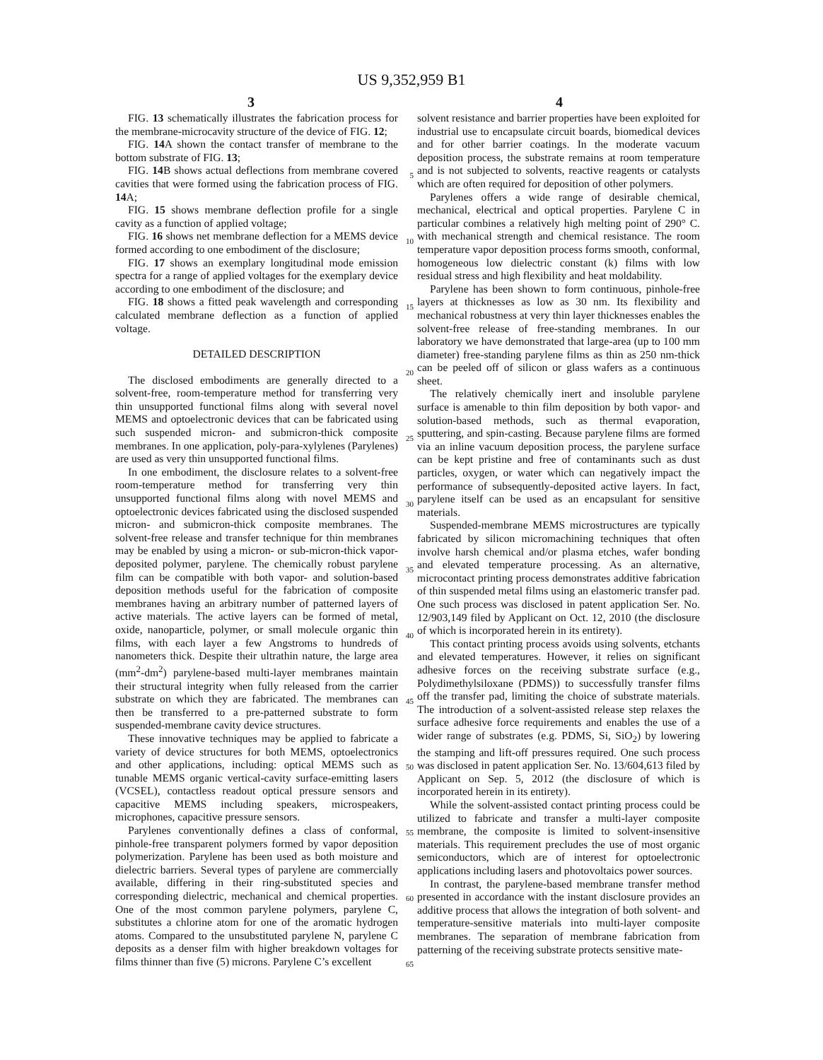US 9,352,959 B1
3 4
FIG. 13 schematically illustrates the fabrication process for the membrane-microcavity structure of the device of FIG. 12;
FIG. 14 A shown the contact transfer of membrane to the bottom substrate of FIG. 13;
FIG. 14 B shows actual deflections from membrane covered cavities that were formed using the fabrication process of FIG. 14 A;
FIG. 15 shows membrane deflection profile for a single cavity as a function of applied voltage;
FIG. 16 shows net membrane deflection for a MEMS device formed according to one embodiment of the disclosure;
FIG. 17 shows an exemplary longitudinal mode emission spectra for a range of applied voltages for the exemplary device according to one embodiment of the disclosure; and
FIG. 18 shows a fitted peak wavelength and corresponding calculated membrane deflection as a function of applied voltage.
DETAILED DESCRIPTION
The disclosed embodiments are generally directed to a solvent-free, room-temperature method for transferring very thin unsupported functional films along with several novel MEMS and optoelectronic devices that can be fabricated using such suspended micron- and submicron-thick composite membranes. In one application, poly-para-xylylenes (Parylenes) are used as very thin unsupported functional films.
In one embodiment, the disclosure relates to a solvent-free room-temperature method for transferring very thin unsupported functional films along with novel MEMS and optoelectronic devices fabricated using the disclosed suspended micron- and submicron-thick composite membranes. The solvent-free release and transfer technique for thin membranes may be enabled by using a micron- or sub-micron-thick vapor-deposited polymer, parylene. The chemically robust parylene film can be compatible with both vapor- and solution-based deposition methods useful for the fabrication of composite membranes having an arbitrary number of patterned layers of active materials. The active layers can be formed of metal, oxide, nanoparticle, polymer, or small molecule organic thin films, with each layer a few Angstroms to hundreds of nanometers thick. Despite their ultrathin nature, the large area (mm<sup>2</sup>-dm<sup>2</sup>) parylene-based multi-layer membranes maintain their structural integrity when fully released from the carrier substrate on which they are fabricated. The membranes can then be transferred to a pre-patterned substrate to form suspended-membrane cavity device structures.
These innovative techniques may be applied to fabricate a variety of device structures for both MEMS, optoelectronics and other applications, including: optical MEMS such as tunable MEMS organic vertical-cavity surface-emitting lasers (VCSEL), contactless readout optical pressure sensors and capacitive MEMS including speakers, microspeakers, microphones, capacitive pressure sensors.
Parylenes conventionally defines a class of conformal, pinhole-free transparent polymers formed by vapor deposition polymerization. Parylene has been used as both moisture and dielectric barriers. Several types of parylene are commercially available, differing in their ring-substituted species and corresponding dielectric, mechanical and chemical properties. One of the most common parylene polymers, parylene C, substitutes a chlorine atom for one of the aromatic hydrogen atoms. Compared to the unsubstituted parylene N, parylene C deposits as a denser film with higher breakdown voltages for films thinner than five (5) microns. Parylene C’s excellent
solvent resistance and barrier properties have been exploited for industrial use to encapsulate circuit boards, biomedical devices and for other barrier coatings. In the moderate vacuum deposition process, the substrate remains at room temperature and is not subjected to solvents, reactive reagents or catalysts which are often required for deposition of other polymers.
Parylenes offers a wide range of desirable chemical, mechanical, electrical and optical properties. Parylene C in particular combines a relatively high melting point of 290° C. with mechanical strength and chemical resistance. The room temperature vapor deposition process forms smooth, conformal, homogeneous low dielectric constant (k) films with low residual stress and high flexibility and heat moldability.
Parylene has been shown to form continuous, pinhole-free layers at thicknesses as low as 30 nm. Its flexibility and mechanical robustness at very thin layer thicknesses enables the solvent-free release of free-standing membranes. In our laboratory we have demonstrated that large-area (up to 100 mm diameter) free-standing parylene films as thin as 250 nm-thick can be peeled off of silicon or glass wafers as a continuous sheet.
The relatively chemically inert and insoluble parylene surface is amenable to thin film deposition by both vapor- and solution-based methods, such as thermal evaporation, sputtering, and spin-casting. Because parylene films are formed via an inline vacuum deposition process, the parylene surface can be kept pristine and free of contaminants such as dust particles, oxygen, or water which can negatively impact the performance of subsequently-deposited active layers. In fact, parylene itself can be used as an encapsulant for sensitive materials.
Suspended-membrane MEMS microstructures are typically fabricated by silicon micromachining techniques that often involve harsh chemical and/or plasma etches, wafer bonding and elevated temperature processing. As an alternative, microcontact printing process demonstrates additive fabrication of thin suspended metal films using an elastomeric transfer pad. One such process was disclosed in patent application Ser. No. 12/903,149 filed by Applicant on Oct. 12, 2010 (the disclosure of which is incorporated herein in its entirety).
This contact printing process avoids using solvents, etchants and elevated temperatures. However, it relies on significant adhesive forces on the receiving substrate surface (e.g., Polydimethylsiloxane (PDMS)) to successfully transfer films off the transfer pad, limiting the choice of substrate materials. The introduction of a solvent-assisted release step relaxes the surface adhesive force requirements and enables the use of a wider range of substrates (e.g. PDMS, Si, SiO<sub>2</sub>) by lowering the stamping and lift-off pressures required. One such process was disclosed in patent application Ser. No. 13/604,613 filed by Applicant on Sep. 5, 2012 (the disclosure of which is incorporated herein in its entirety).
While the solvent-assisted contact printing process could be utilized to fabricate and transfer a multi-layer composite membrane, the composite is limited to solvent-insensitive materials. This requirement precludes the use of most organic semiconductors, which are of interest for optoelectronic applications including lasers and photovoltaics power sources.
In contrast, the parylene-based membrane transfer method presented in accordance with the instant disclosure provides an additive process that allows the integration of both solvent- and temperature-sensitive materials into multi-layer composite membranes. The separation of membrane fabrication from patterning of the receiving substrate protects sensitive mate-
5
10
15
20
25
30
35
40
45
50
55
60
65